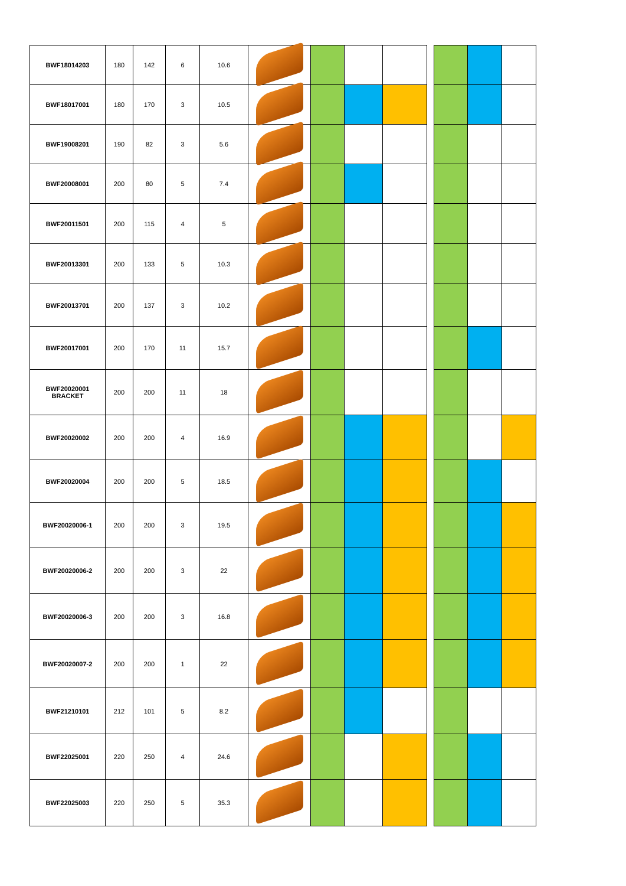| BWF18014203 | 180 | 142 | 6 | 10.6 | | | | | | | | |
| BWF18017001 | 180 | 170 | 3 | 10.5 | | | | | | | | |
| BWF19008201 | 190 | 82 | 3 | 5.6 | | | | | | | | |
| BWF20008001 | 200 | 80 | 5 | 7.4 | | | | | | | | |
| BWF20011501 | 200 | 115 | 4 | 5 | | | | | | | | |
| BWF20013301 | 200 | 133 | 5 | 10.3 | | | | | | | | |
| BWF20013701 | 200 | 137 | 3 | 10.2 | | | | | | | | |
| BWF20017001 | 200 | 170 | 11 | 15.7 | | | | | | | | |
| BWF20020001 BRACKET | 200 | 200 | 11 | 18 | | | | | | | | |
| BWF20020002 | 200 | 200 | 4 | 16.9 | | | | | | | | |
| BWF20020004 | 200 | 200 | 5 | 18.5 | | | | | | | | |
| BWF20020006-1 | 200 | 200 | 3 | 19.5 | | | | | | | | |
| BWF20020006-2 | 200 | 200 | 3 | 22 | | | | | | | | |
| BWF20020006-3 | 200 | 200 | 3 | 16.8 | | | | | | | | |
| BWF20020007-2 | 200 | 200 | 1 | 22 | | | | | | | | |
| BWF21210101 | 212 | 101 | 5 | 8.2 | | | | | | | | |
| BWF22025001 | 220 | 250 | 4 | 24.6 | | | | | | | | |
| BWF22025003 | 220 | 250 | 5 | 35.3 | | | | | | | | |